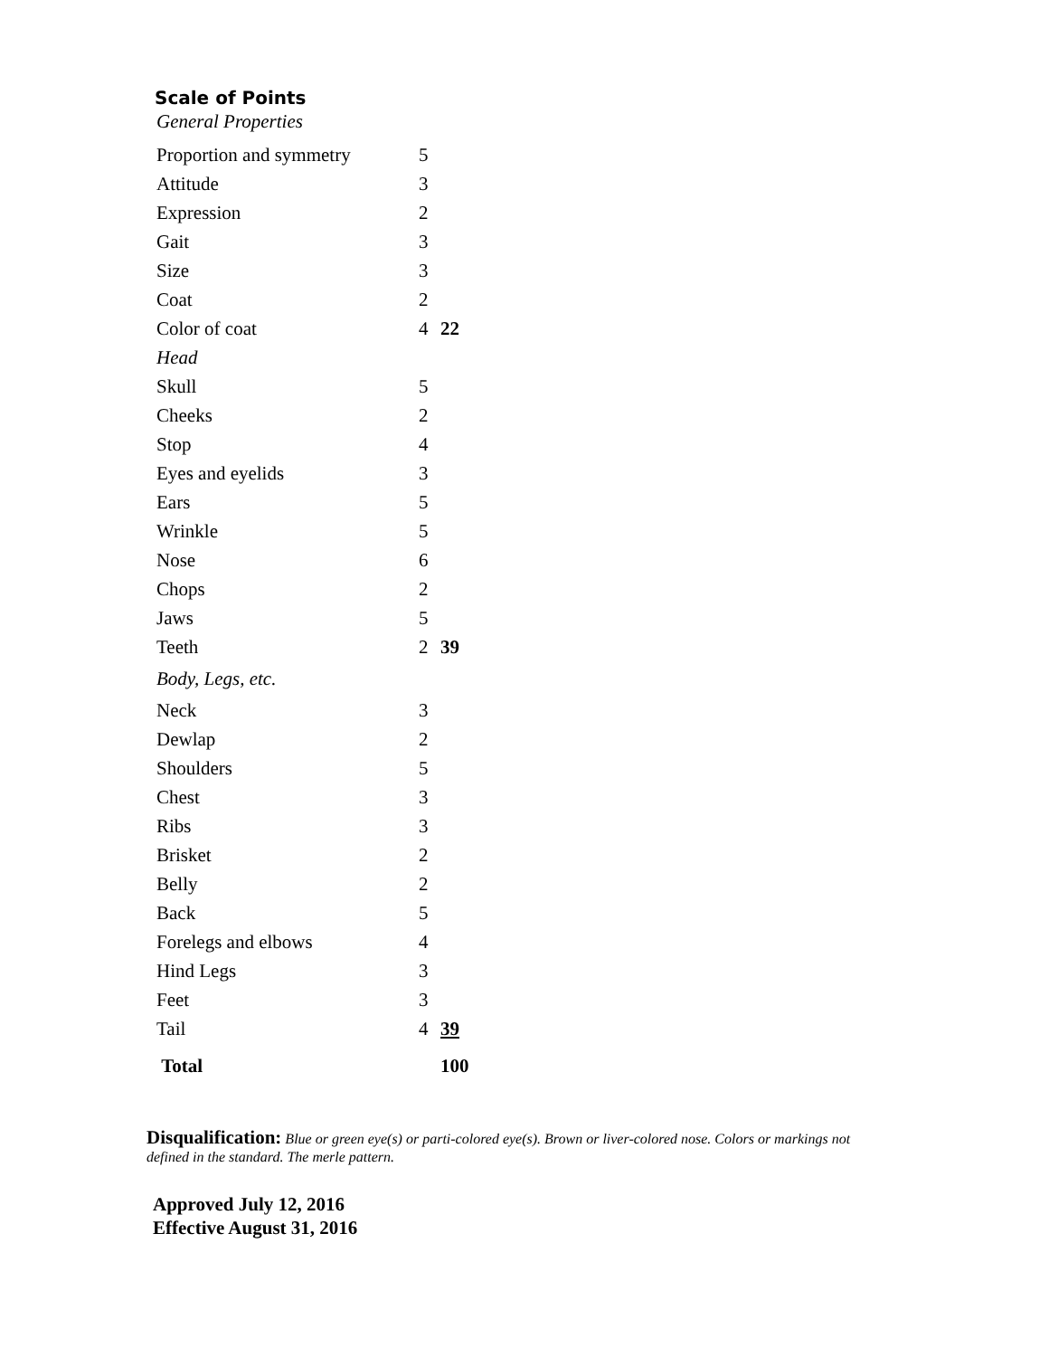Scale of Points
General Properties
| Proportion and symmetry | 5 | |
| Attitude | 3 | |
| Expression | 2 | |
| Gait | 3 | |
| Size | 3 | |
| Coat | 2 | |
| Color of coat | 4 | 22 |
| Head | | |
| Skull | 5 | |
| Cheeks | 2 | |
| Stop | 4 | |
| Eyes and eyelids | 3 | |
| Ears | 5 | |
| Wrinkle | 5 | |
| Nose | 6 | |
| Chops | 2 | |
| Jaws | 5 | |
| Teeth | 2 | 39 |
| Body, Legs, etc. | | |
| Neck | 3 | |
| Dewlap | 2 | |
| Shoulders | 5 | |
| Chest | 3 | |
| Ribs | 3 | |
| Brisket | 2 | |
| Belly | 2 | |
| Back | 5 | |
| Forelegs and elbows | 4 | |
| Hind Legs | 3 | |
| Feet | 3 | |
| Tail | 4 | 39 |
| Total | | 100 |
Disqualification: Blue or green eye(s) or parti-colored eye(s). Brown or liver-colored nose. Colors or markings not defined in the standard. The merle pattern.
Approved July 12, 2016
Effective August 31, 2016